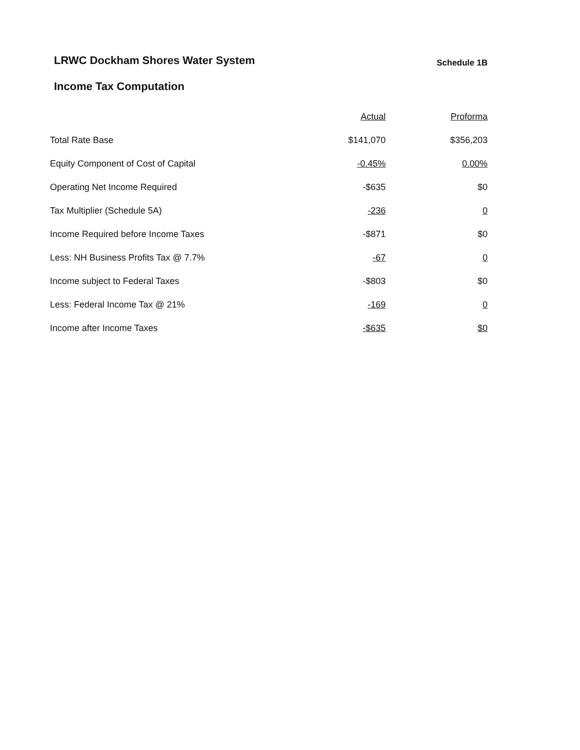LRWC Dockham Shores Water System
Schedule 1B
Income Tax Computation
| | Actual | Proforma |
| --- | --- | --- |
| Total Rate Base | $141,070 | $356,203 |
| Equity Component of Cost of Capital | -0.45% | 0.00% |
| Operating Net Income Required | -$635 | $0 |
| Tax Multiplier (Schedule 5A) | -236 | 0 |
| Income Required before Income Taxes | -$871 | $0 |
| Less: NH Business Profits Tax @ 7.7% | -67 | 0 |
| Income subject to Federal Taxes | -$803 | $0 |
| Less: Federal Income Tax @ 21% | -169 | 0 |
| Income after Income Taxes | -$635 | $0 |